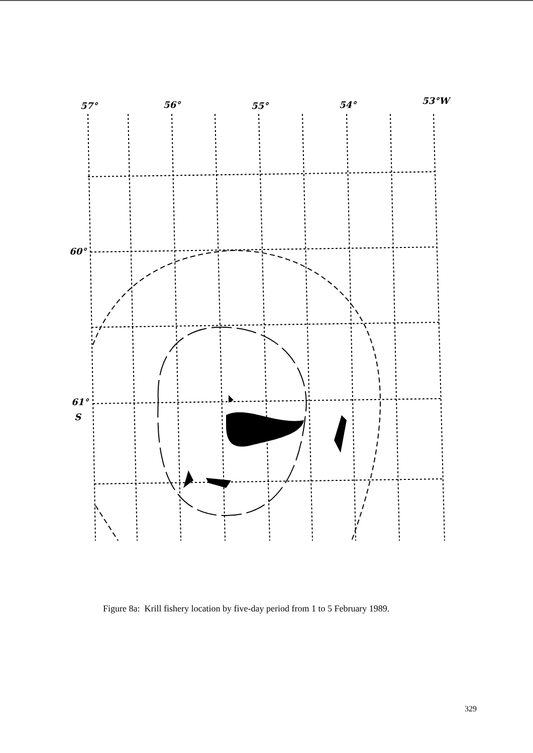57°
56°
55°
54°
53°W
60°
61°
S
Figure 8a: Krill fishery location by five-day period from 1 to 5 February 1989.
329